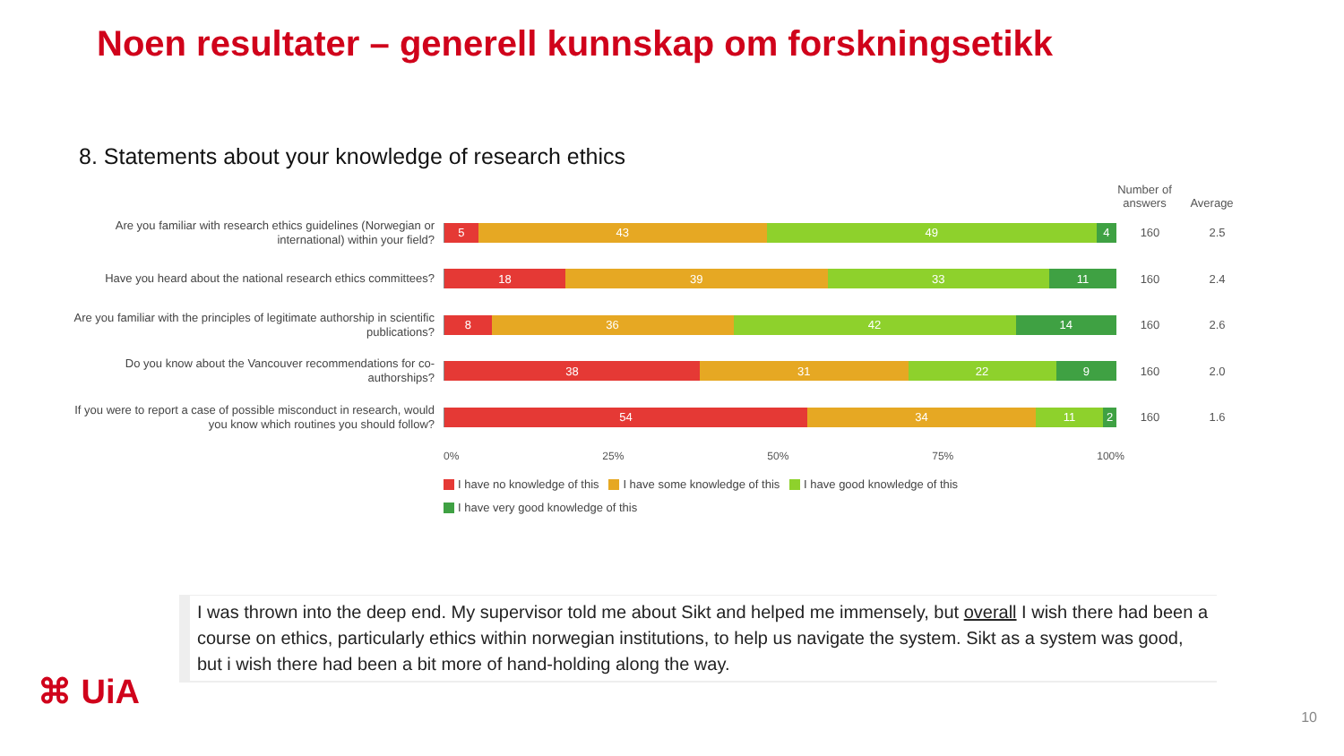Noen resultater – generell kunnskap om forskningsetikk
8. Statements about your knowledge of research ethics
Number of answers
Average
Are you familiar with research ethics guidelines (Norwegian or international) within your field?
5 43 49 4
160 2.5
Have you heard about the national research ethics committees?
18 39 33 11
160 2.4
Are you familiar with the principles of legitimate authorship in scientific publications?
8 36 42 14
160 2.6
Do you know about the Vancouver recommendations for co-authorships?
38 31 22 9
160 2.0
If you were to report a case of possible misconduct in research, would you know which routines you should follow?
54 34 11 2
160 1.6
0% 25% 50% 75% 100%
I have no knowledge of this I have some knowledge of this I have good knowledge of this
I have very good knowledge of this
I was thrown into the deep end. My supervisor told me about Sikt and helped me immensely, but overall I wish there had been a course on ethics, particularly ethics within norwegian institutions, to help us navigate the system. Sikt as a system was good, but i wish there had been a bit more of hand-holding along the way.
⌘ UiA
10